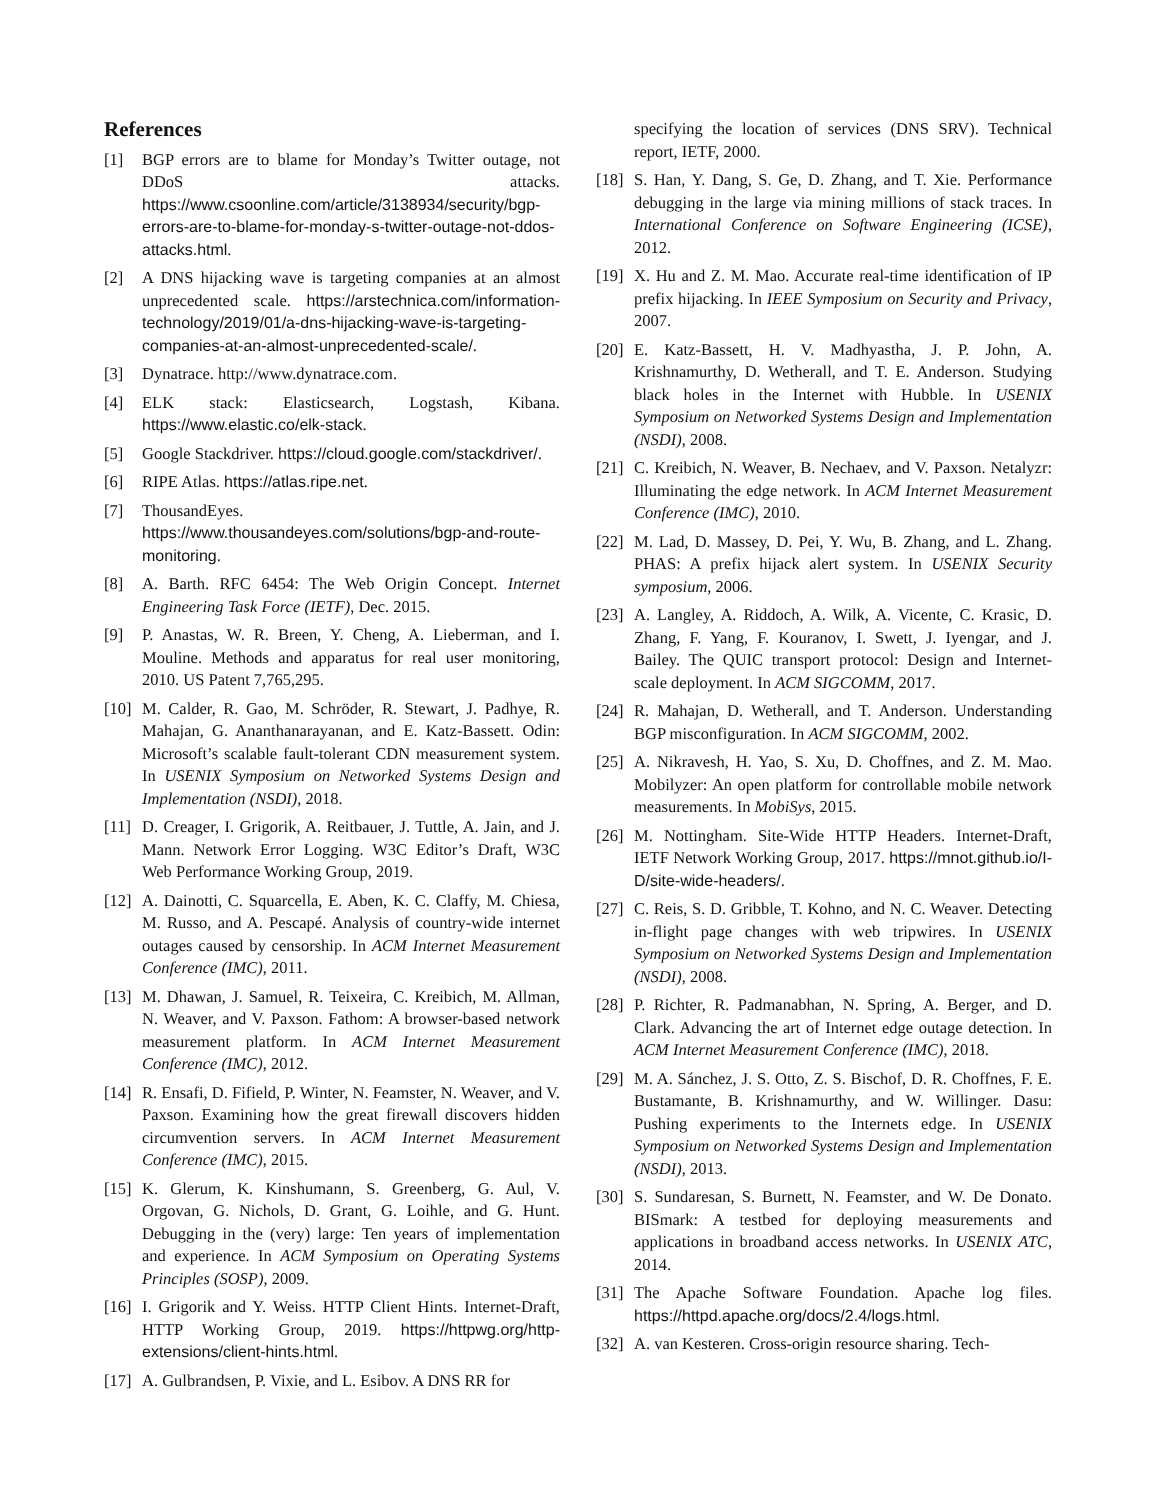References
[1] BGP errors are to blame for Monday’s Twitter outage, not DDoS attacks. https://www.csoonline.com/article/3138934/security/bgp-errors-are-to-blame-for-monday-s-twitter-outage-not-ddos-attacks.html.
[2] A DNS hijacking wave is targeting companies at an almost unprecedented scale. https://arstechnica.com/information-technology/2019/01/a-dns-hijacking-wave-is-targeting-companies-at-an-almost-unprecedented-scale/.
[3] Dynatrace. http://www.dynatrace.com.
[4] ELK stack: Elasticsearch, Logstash, Kibana. https://www.elastic.co/elk-stack.
[5] Google Stackdriver. https://cloud.google.com/stackdriver/.
[6] RIPE Atlas. https://atlas.ripe.net.
[7] ThousandEyes. https://www.thousandeyes.com/solutions/bgp-and-route-monitoring.
[8] A. Barth. RFC 6454: The Web Origin Concept. Internet Engineering Task Force (IETF), Dec. 2015.
[9] P. Anastas, W. R. Breen, Y. Cheng, A. Lieberman, and I. Mouline. Methods and apparatus for real user monitoring, 2010. US Patent 7,765,295.
[10] M. Calder, R. Gao, M. Schröder, R. Stewart, J. Padhye, R. Mahajan, G. Ananthanarayanan, and E. Katz-Bassett. Odin: Microsoft’s scalable fault-tolerant CDN measurement system. In USENIX Symposium on Networked Systems Design and Implementation (NSDI), 2018.
[11] D. Creager, I. Grigorik, A. Reitbauer, J. Tuttle, A. Jain, and J. Mann. Network Error Logging. W3C Editor’s Draft, W3C Web Performance Working Group, 2019.
[12] A. Dainotti, C. Squarcella, E. Aben, K. C. Claffy, M. Chiesa, M. Russo, and A. Pescapé. Analysis of country-wide internet outages caused by censorship. In ACM Internet Measurement Conference (IMC), 2011.
[13] M. Dhawan, J. Samuel, R. Teixeira, C. Kreibich, M. Allman, N. Weaver, and V. Paxson. Fathom: A browser-based network measurement platform. In ACM Internet Measurement Conference (IMC), 2012.
[14] R. Ensafi, D. Fifield, P. Winter, N. Feamster, N. Weaver, and V. Paxson. Examining how the great firewall discovers hidden circumvention servers. In ACM Internet Measurement Conference (IMC), 2015.
[15] K. Glerum, K. Kinshumann, S. Greenberg, G. Aul, V. Orgovan, G. Nichols, D. Grant, G. Loihle, and G. Hunt. Debugging in the (very) large: Ten years of implementation and experience. In ACM Symposium on Operating Systems Principles (SOSP), 2009.
[16] I. Grigorik and Y. Weiss. HTTP Client Hints. Internet-Draft, HTTP Working Group, 2019. https://httpwg.org/http-extensions/client-hints.html.
[17] A. Gulbrandsen, P. Vixie, and L. Esibov. A DNS RR for
specifying the location of services (DNS SRV). Technical report, IETF, 2000.
[18] S. Han, Y. Dang, S. Ge, D. Zhang, and T. Xie. Performance debugging in the large via mining millions of stack traces. In International Conference on Software Engineering (ICSE), 2012.
[19] X. Hu and Z. M. Mao. Accurate real-time identification of IP prefix hijacking. In IEEE Symposium on Security and Privacy, 2007.
[20] E. Katz-Bassett, H. V. Madhyastha, J. P. John, A. Krishnamurthy, D. Wetherall, and T. E. Anderson. Studying black holes in the Internet with Hubble. In USENIX Symposium on Networked Systems Design and Implementation (NSDI), 2008.
[21] C. Kreibich, N. Weaver, B. Nechaev, and V. Paxson. Netalyzr: Illuminating the edge network. In ACM Internet Measurement Conference (IMC), 2010.
[22] M. Lad, D. Massey, D. Pei, Y. Wu, B. Zhang, and L. Zhang. PHAS: A prefix hijack alert system. In USENIX Security symposium, 2006.
[23] A. Langley, A. Riddoch, A. Wilk, A. Vicente, C. Krasic, D. Zhang, F. Yang, F. Kouranov, I. Swett, J. Iyengar, and J. Bailey. The QUIC transport protocol: Design and Internet-scale deployment. In ACM SIGCOMM, 2017.
[24] R. Mahajan, D. Wetherall, and T. Anderson. Understanding BGP misconfiguration. In ACM SIGCOMM, 2002.
[25] A. Nikravesh, H. Yao, S. Xu, D. Choffnes, and Z. M. Mao. Mobilyzer: An open platform for controllable mobile network measurements. In MobiSys, 2015.
[26] M. Nottingham. Site-Wide HTTP Headers. Internet-Draft, IETF Network Working Group, 2017. https://mnot.github.io/I-D/site-wide-headers/.
[27] C. Reis, S. D. Gribble, T. Kohno, and N. C. Weaver. Detecting in-flight page changes with web tripwires. In USENIX Symposium on Networked Systems Design and Implementation (NSDI), 2008.
[28] P. Richter, R. Padmanabhan, N. Spring, A. Berger, and D. Clark. Advancing the art of Internet edge outage detection. In ACM Internet Measurement Conference (IMC), 2018.
[29] M. A. Sánchez, J. S. Otto, Z. S. Bischof, D. R. Choffnes, F. E. Bustamante, B. Krishnamurthy, and W. Willinger. Dasu: Pushing experiments to the Internets edge. In USENIX Symposium on Networked Systems Design and Implementation (NSDI), 2013.
[30] S. Sundaresan, S. Burnett, N. Feamster, and W. De Donato. BISmark: A testbed for deploying measurements and applications in broadband access networks. In USENIX ATC, 2014.
[31] The Apache Software Foundation. Apache log files. https://httpd.apache.org/docs/2.4/logs.html.
[32] A. van Kesteren. Cross-origin resource sharing. Tech-